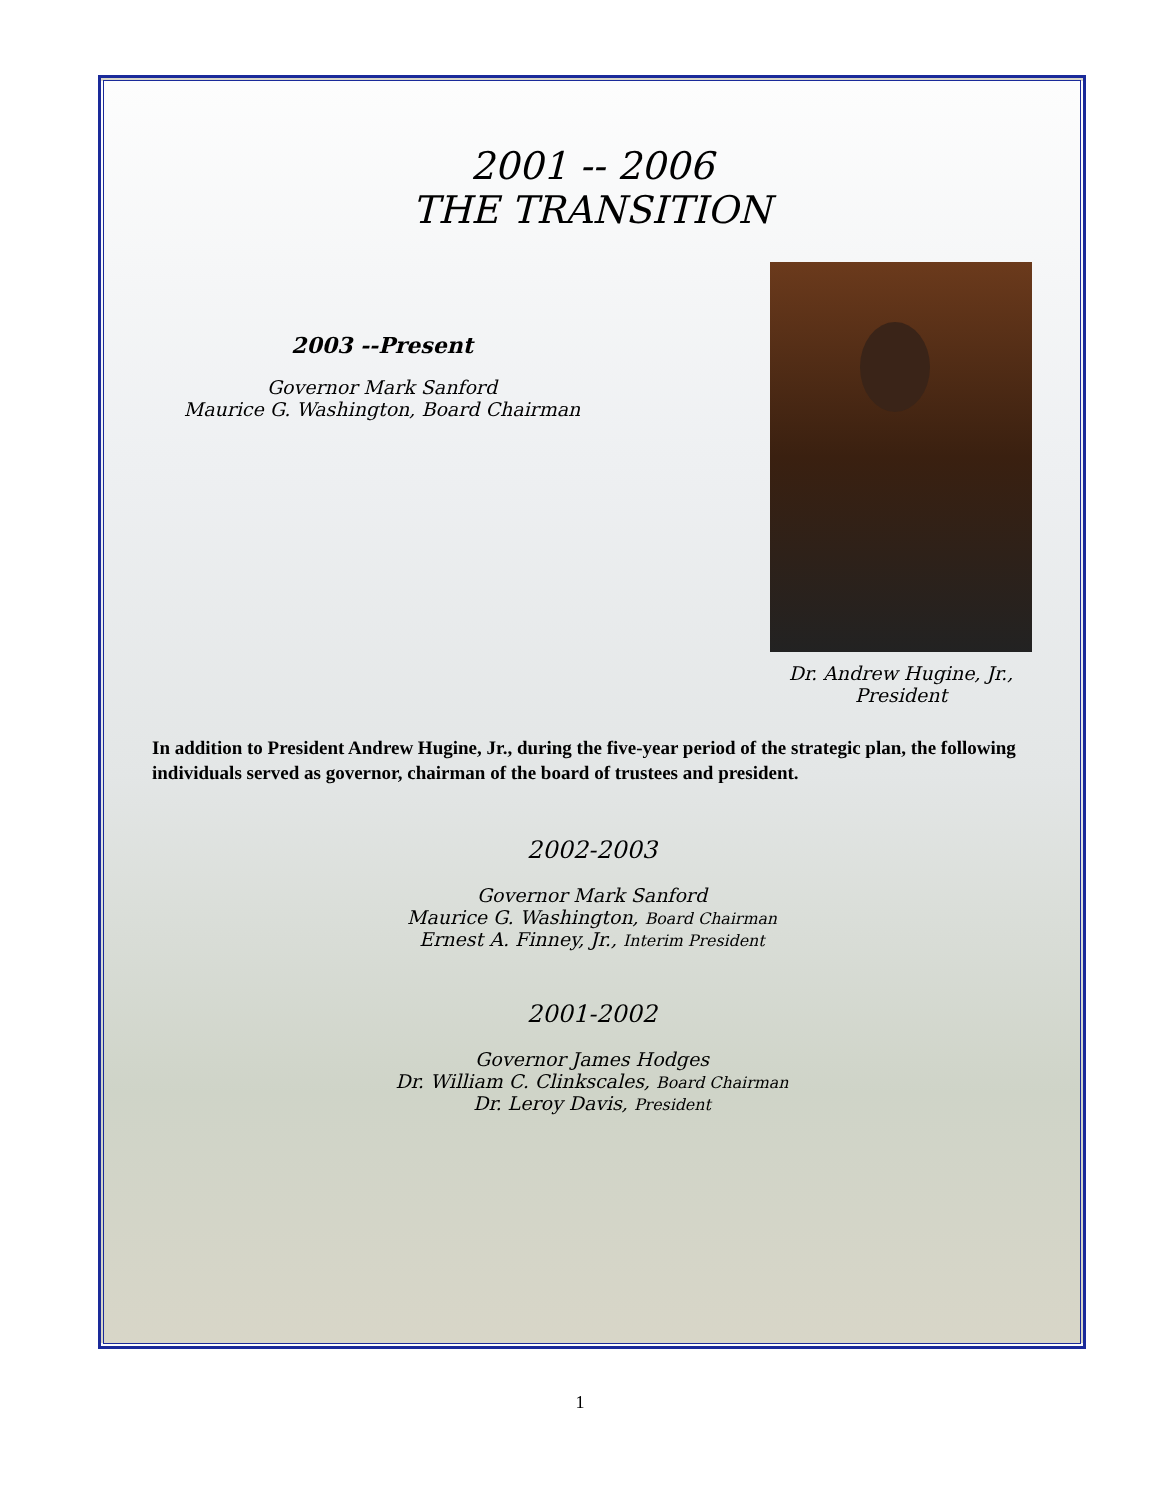2001 -- 2006
THE TRANSITION
2003 --Present
Governor Mark Sanford
Maurice G. Washington, Board Chairman
Dr. Andrew Hugine, Jr.,
President
In addition to President Andrew Hugine, Jr., during the five-year period of the strategic plan, the following individuals served as governor, chairman of the board of trustees and president.
2002-2003
Governor Mark Sanford
Maurice G. Washington, Board Chairman
Ernest A. Finney, Jr., Interim President
2001-2002
Governor James Hodges
Dr. William C. Clinkscales, Board Chairman
Dr. Leroy Davis, President
1